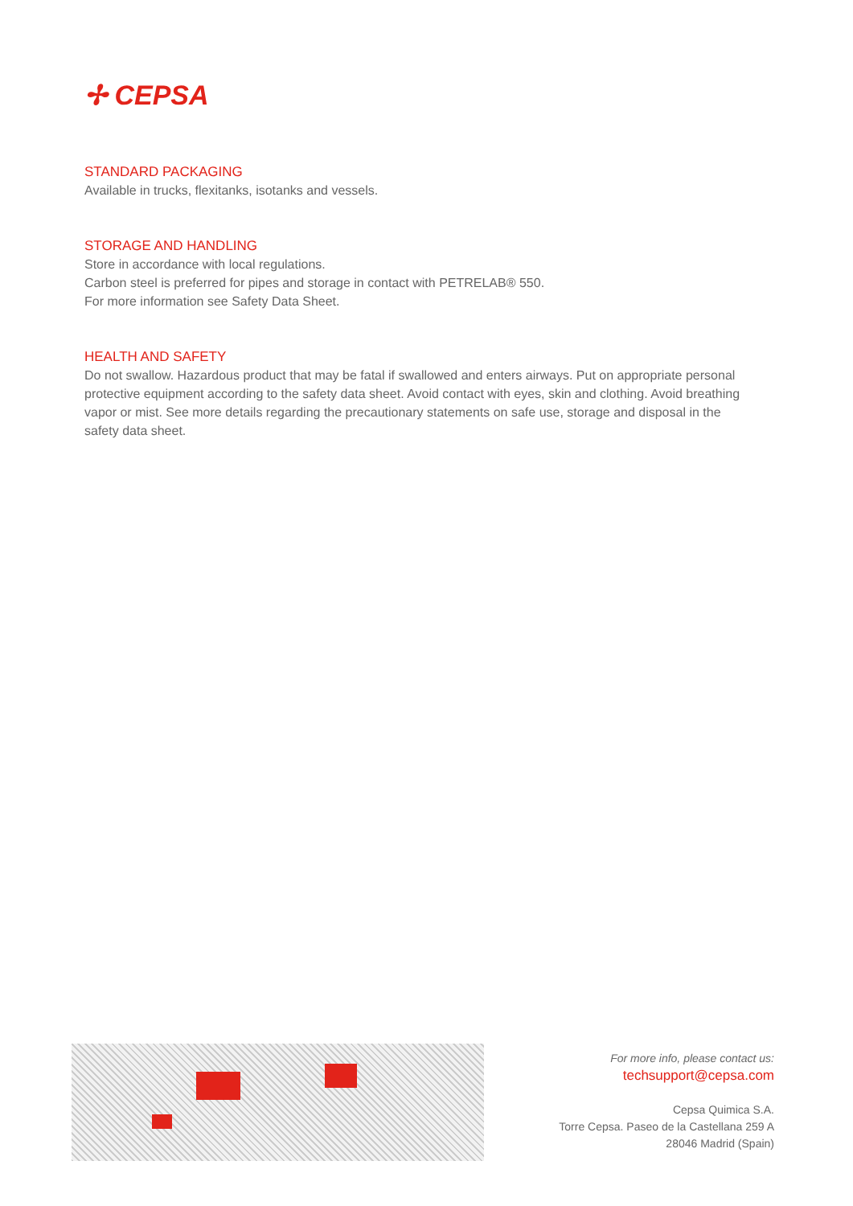✢ CEPSA
STANDARD PACKAGING
Available in trucks, flexitanks, isotanks and vessels.
STORAGE AND HANDLING
Store in accordance with local regulations.
Carbon steel is preferred for pipes and storage in contact with PETRELAB® 550.
For more information see Safety Data Sheet.
HEALTH AND SAFETY
Do not swallow. Hazardous product that may be fatal if swallowed and enters airways. Put on appropriate personal protective equipment according to the safety data sheet. Avoid contact with eyes, skin and clothing. Avoid breathing vapor or mist. See more details regarding the precautionary statements on safe use, storage and disposal in the safety data sheet.
For more info, please contact us:
techsupport@cepsa.com
Cepsa Quimica S.A.
Torre Cepsa. Paseo de la Castellana 259 A
28046 Madrid (Spain)